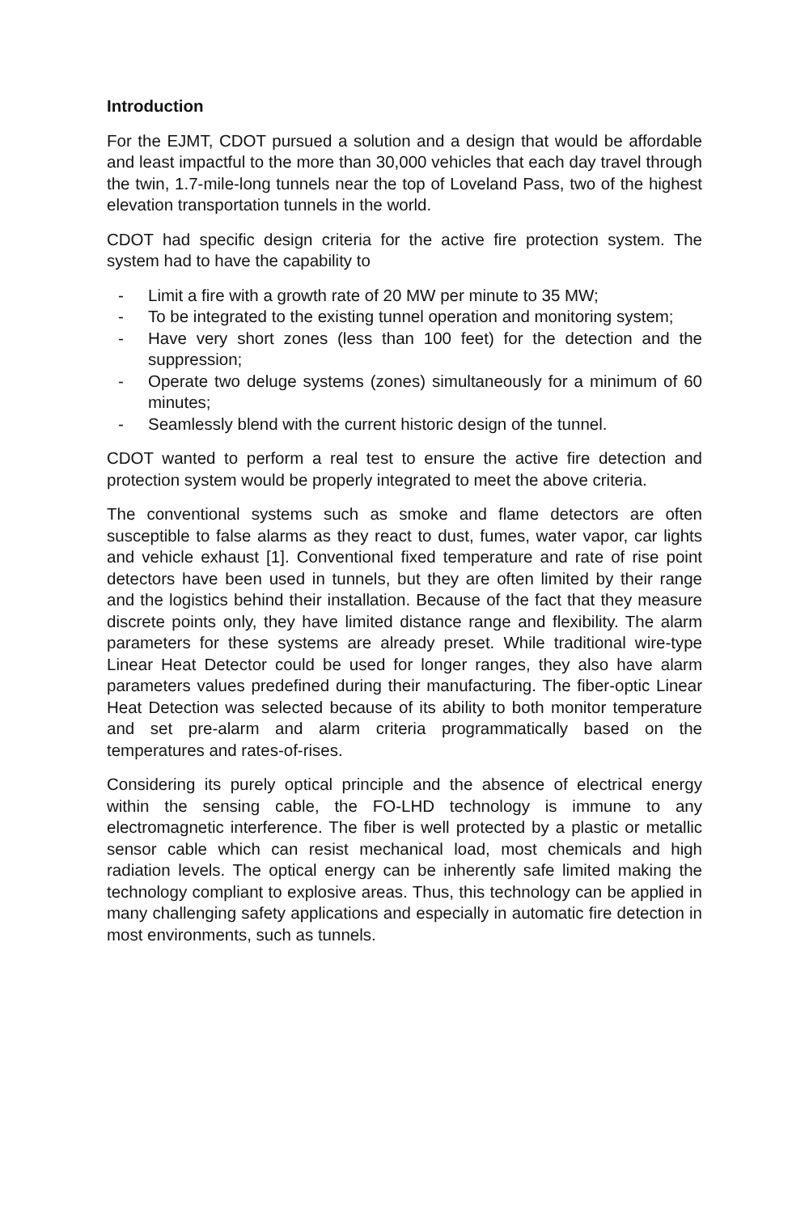Introduction
For the EJMT, CDOT pursued a solution and a design that would be affordable and least impactful to the more than 30,000 vehicles that each day travel through the twin, 1.7-mile-long tunnels near the top of Loveland Pass, two of the highest elevation transportation tunnels in the world.
CDOT had specific design criteria for the active fire protection system. The system had to have the capability to
- Limit a fire with a growth rate of 20 MW per minute to 35 MW;
- To be integrated to the existing tunnel operation and monitoring system;
- Have very short zones (less than 100 feet) for the detection and the suppression;
- Operate two deluge systems (zones) simultaneously for a minimum of 60 minutes;
- Seamlessly blend with the current historic design of the tunnel.
CDOT wanted to perform a real test to ensure the active fire detection and protection system would be properly integrated to meet the above criteria.
The conventional systems such as smoke and flame detectors are often susceptible to false alarms as they react to dust, fumes, water vapor, car lights and vehicle exhaust [1]. Conventional fixed temperature and rate of rise point detectors have been used in tunnels, but they are often limited by their range and the logistics behind their installation. Because of the fact that they measure discrete points only, they have limited distance range and flexibility. The alarm parameters for these systems are already preset. While traditional wire-type Linear Heat Detector could be used for longer ranges, they also have alarm parameters values predefined during their manufacturing. The fiber-optic Linear Heat Detection was selected because of its ability to both monitor temperature and set pre-alarm and alarm criteria programmatically based on the temperatures and rates-of-rises.
Considering its purely optical principle and the absence of electrical energy within the sensing cable, the FO-LHD technology is immune to any electromagnetic interference. The fiber is well protected by a plastic or metallic sensor cable which can resist mechanical load, most chemicals and high radiation levels. The optical energy can be inherently safe limited making the technology compliant to explosive areas. Thus, this technology can be applied in many challenging safety applications and especially in automatic fire detection in most environments, such as tunnels.